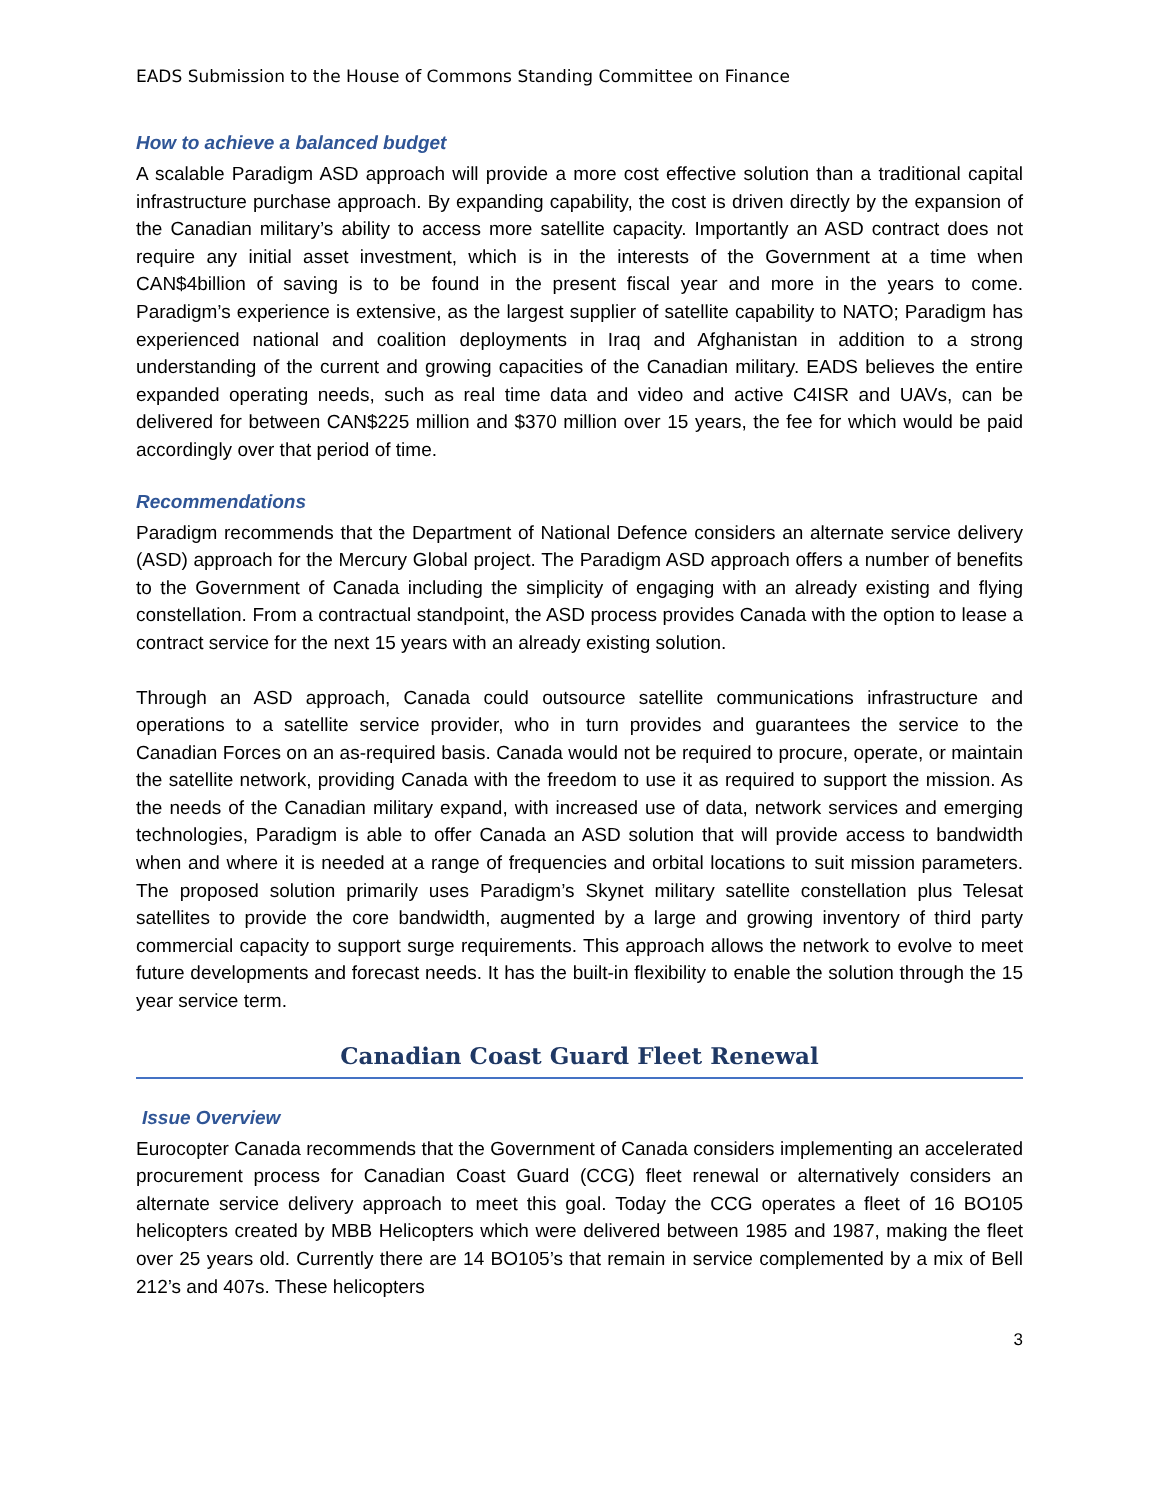EADS Submission to the House of Commons Standing Committee on Finance
How to achieve a balanced budget
A scalable Paradigm ASD approach will provide a more cost effective solution than a traditional capital infrastructure purchase approach. By expanding capability, the cost is driven directly by the expansion of the Canadian military’s ability to access more satellite capacity. Importantly an ASD contract does not require any initial asset investment, which is in the interests of the Government at a time when CAN$4billion of saving is to be found in the present fiscal year and more in the years to come. Paradigm’s experience is extensive, as the largest supplier of satellite capability to NATO; Paradigm has experienced national and coalition deployments in Iraq and Afghanistan in addition to a strong understanding of the current and growing capacities of the Canadian military. EADS believes the entire expanded operating needs, such as real time data and video and active C4ISR and UAVs, can be delivered for between CAN$225 million and $370 million over 15 years, the fee for which would be paid accordingly over that period of time.
Recommendations
Paradigm recommends that the Department of National Defence considers an alternate service delivery (ASD) approach for the Mercury Global project. The Paradigm ASD approach offers a number of benefits to the Government of Canada including the simplicity of engaging with an already existing and flying constellation. From a contractual standpoint, the ASD process provides Canada with the option to lease a contract service for the next 15 years with an already existing solution.
Through an ASD approach, Canada could outsource satellite communications infrastructure and operations to a satellite service provider, who in turn provides and guarantees the service to the Canadian Forces on an as-required basis. Canada would not be required to procure, operate, or maintain the satellite network, providing Canada with the freedom to use it as required to support the mission. As the needs of the Canadian military expand, with increased use of data, network services and emerging technologies, Paradigm is able to offer Canada an ASD solution that will provide access to bandwidth when and where it is needed at a range of frequencies and orbital locations to suit mission parameters. The proposed solution primarily uses Paradigm’s Skynet military satellite constellation plus Telesat satellites to provide the core bandwidth, augmented by a large and growing inventory of third party commercial capacity to support surge requirements. This approach allows the network to evolve to meet future developments and forecast needs. It has the built-in flexibility to enable the solution through the 15 year service term.
Canadian Coast Guard Fleet Renewal
Issue Overview
Eurocopter Canada recommends that the Government of Canada considers implementing an accelerated procurement process for Canadian Coast Guard (CCG) fleet renewal or alternatively considers an alternate service delivery approach to meet this goal. Today the CCG operates a fleet of 16 BO105 helicopters created by MBB Helicopters which were delivered between 1985 and 1987, making the fleet over 25 years old. Currently there are 14 BO105’s that remain in service complemented by a mix of Bell 212’s and 407s. These helicopters
3